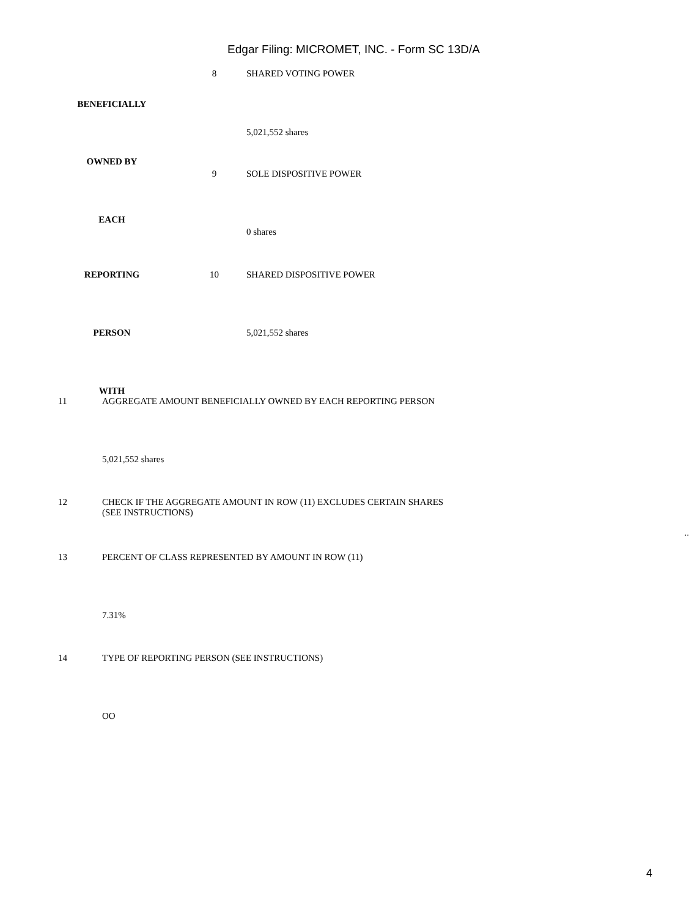Edgar Filing: MICROMET, INC. - Form SC 13D/A
| | 8 | SHARED VOTING POWER |
| BENEFICIALLY | | |
| | | 5,021,552 shares |
| OWNED BY | | |
| | 9 | SOLE DISPOSITIVE POWER |
| EACH | | |
| | | 0 shares |
| REPORTING | 10 | SHARED DISPOSITIVE POWER |
| PERSON | | 5,021,552 shares |
| WITH | | |
| 11 | AGGREGATE AMOUNT BENEFICIALLY OWNED BY EACH REPORTING PERSON |
| | 5,021,552 shares |
| 12 | CHECK IF THE AGGREGATE AMOUNT IN ROW (11) EXCLUDES CERTAIN SHARES (SEE INSTRUCTIONS) |
| | .. |
| 13 | PERCENT OF CLASS REPRESENTED BY AMOUNT IN ROW (11) |
| | 7.31% |
| 14 | TYPE OF REPORTING PERSON (SEE INSTRUCTIONS) |
| | OO |
4